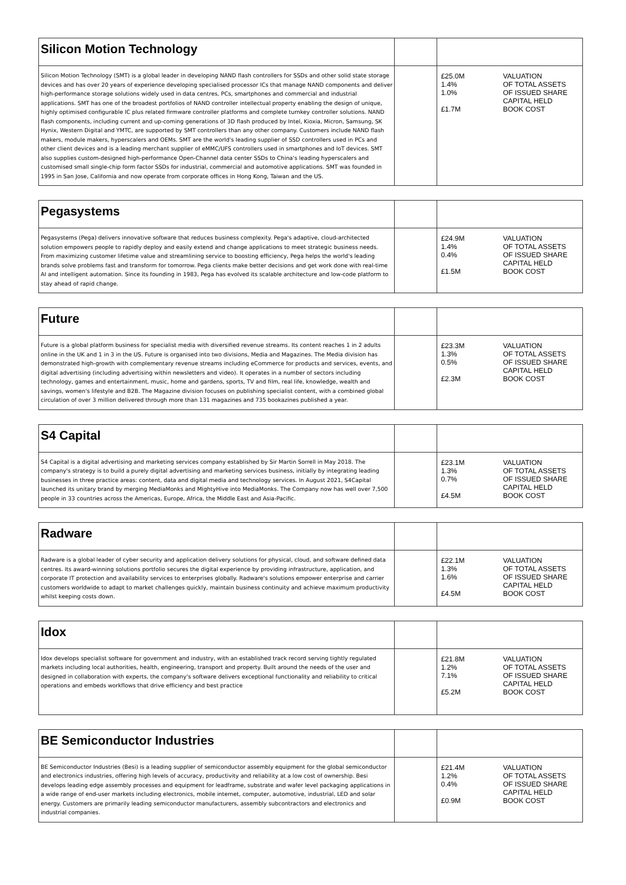| Silicon Motion Technology | | |
| Silicon Motion Technology (SMT) is a global leader in developing NAND flash controllers for SSDs and other solid state storage devices and has over 20 years of experience developing specialised processor ICs that manage NAND components and deliver high-performance storage solutions widely used in data centres, PCs, smartphones and commercial and industrial applications. SMT has one of the broadest portfolios of NAND controller intellectual property enabling the design of unique, highly optimised configurable IC plus related firmware controller platforms and complete turnkey controller solutions. NAND flash components, including current and up-coming generations of 3D flash produced by Intel, Kioxia, Micron, Samsung, SK Hynix, Western Digital and YMTC, are supported by SMT controllers than any other company. Customers include NAND flash makers, module makers, hyperscalers and OEMs. SMT are the world's leading supplier of SSD controllers used in PCs and other client devices and is a leading merchant supplier of eMMC/UFS controllers used in smartphones and IoT devices. SMT also supplies custom-designed high-performance Open-Channel data center SSDs to China's leading hyperscalers and customised small single-chip form factor SSDs for industrial, commercial and automotive applications. SMT was founded in 1995 in San Jose, California and now operate from corporate offices in Hong Kong, Taiwan and the US. | | £25.0M VALUATION 1.4% OF TOTAL ASSETS 1.0% OF ISSUED SHARE CAPITAL HELD £1.7M BOOK COST |
| Pegasystems | | |
| Pegasystems (Pega) delivers innovative software that reduces business complexity. Pega's adaptive, cloud-architected solution empowers people to rapidly deploy and easily extend and change applications to meet strategic business needs. From maximizing customer lifetime value and streamlining service to boosting efficiency, Pega helps the world's leading brands solve problems fast and transform for tomorrow. Pega clients make better decisions and get work done with real-time AI and intelligent automation. Since its founding in 1983, Pega has evolved its scalable architecture and low-code platform to stay ahead of rapid change. | | £24.9M VALUATION 1.4% OF TOTAL ASSETS 0.4% OF ISSUED SHARE CAPITAL HELD £1.5M BOOK COST |
| Future | | |
| Future is a global platform business for specialist media with diversified revenue streams. Its content reaches 1 in 2 adults online in the UK and 1 in 3 in the US. Future is organised into two divisions, Media and Magazines. The Media division has demonstrated high-growth with complementary revenue streams including eCommerce for products and services, events, and digital advertising (including advertising within newsletters and video). It operates in a number of sectors including technology, games and entertainment, music, home and gardens, sports, TV and film, real life, knowledge, wealth and savings, women's lifestyle and B2B. The Magazine division focuses on publishing specialist content, with a combined global circulation of over 3 million delivered through more than 131 magazines and 735 bookazines published a year. | | £23.3M VALUATION 1.3% OF TOTAL ASSETS 0.5% OF ISSUED SHARE CAPITAL HELD £2.3M BOOK COST |
| S4 Capital | | |
| S4 Capital is a digital advertising and marketing services company established by Sir Martin Sorrell in May 2018. The company's strategy is to build a purely digital advertising and marketing services business, initially by integrating leading businesses in three practice areas: content, data and digital media and technology services. In August 2021, S4Capital launched its unitary brand by merging MediaMonks and MightyHive into MediaMonks. The Company now has well over 7,500 people in 33 countries across the Americas, Europe, Africa, the Middle East and Asia-Pacific. | | £23.1M VALUATION 1.3% OF TOTAL ASSETS 0.7% OF ISSUED SHARE CAPITAL HELD £4.5M BOOK COST |
| Radware | | |
| Radware is a global leader of cyber security and application delivery solutions for physical, cloud, and software defined data centres. Its award-winning solutions portfolio secures the digital experience by providing infrastructure, application, and corporate IT protection and availability services to enterprises globally. Radware's solutions empower enterprise and carrier customers worldwide to adapt to market challenges quickly, maintain business continuity and achieve maximum productivity whilst keeping costs down. | | £22.1M VALUATION 1.3% OF TOTAL ASSETS 1.6% OF ISSUED SHARE CAPITAL HELD £4.5M BOOK COST |
| Idox | | |
| Idox develops specialist software for government and industry, with an established track record serving tightly regulated markets including local authorities, health, engineering, transport and property. Built around the needs of the user and designed in collaboration with experts, the company's software delivers exceptional functionality and reliability to critical operations and embeds workflows that drive efficiency and best practice | | £21.8M VALUATION 1.2% OF TOTAL ASSETS 7.1% OF ISSUED SHARE CAPITAL HELD £5.2M BOOK COST |
| BE Semiconductor Industries | | |
| BE Semiconductor Industries (Besi) is a leading supplier of semiconductor assembly equipment for the global semiconductor and electronics industries, offering high levels of accuracy, productivity and reliability at a low cost of ownership. Besi develops leading edge assembly processes and equipment for leadframe, substrate and wafer level packaging applications in a wide range of end-user markets including electronics, mobile internet, computer, automotive, industrial, LED and solar energy. Customers are primarily leading semiconductor manufacturers, assembly subcontractors and electronics and industrial companies. | | £21.4M VALUATION 1.2% OF TOTAL ASSETS 0.4% OF ISSUED SHARE CAPITAL HELD £0.9M BOOK COST |